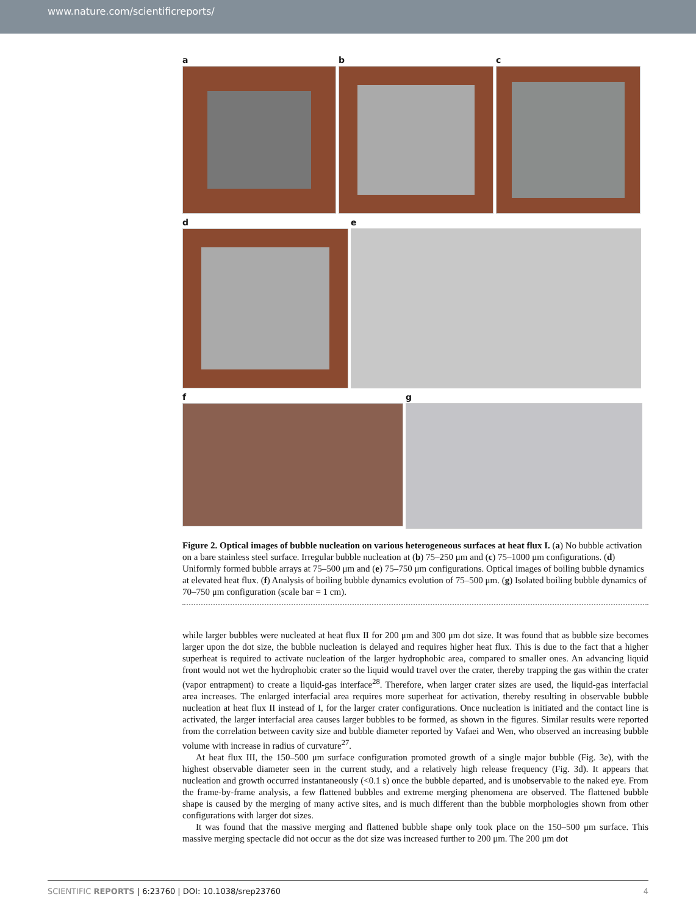www.nature.com/scientificreports/
a b c
d e
f g
Figure 2. Optical images of bubble nucleation on various heterogeneous surfaces at heat flux I. (a) No bubble activation on a bare stainless steel surface. Irregular bubble nucleation at (b) 75–250 μm and (c) 75–1000 μm configurations. (d) Uniformly formed bubble arrays at 75–500 μm and (e) 75–750 μm configurations. Optical images of boiling bubble dynamics at elevated heat flux. (f) Analysis of boiling bubble dynamics evolution of 75–500 μm. (g) Isolated boiling bubble dynamics of 70–750 μm configuration (scale bar = 1 cm).
while larger bubbles were nucleated at heat flux II for 200 μm and 300 μm dot size. It was found that as bubble size becomes larger upon the dot size, the bubble nucleation is delayed and requires higher heat flux. This is due to the fact that a higher superheat is required to activate nucleation of the larger hydrophobic area, compared to smaller ones. An advancing liquid front would not wet the hydrophobic crater so the liquid would travel over the crater, thereby trapping the gas within the crater (vapor entrapment) to create a liquid-gas interface<sup>28</sup>. Therefore, when larger crater sizes are used, the liquid-gas interfacial area increases. The enlarged interfacial area requires more superheat for activation, thereby resulting in observable bubble nucleation at heat flux II instead of I, for the larger crater configurations. Once nucleation is initiated and the contact line is activated, the larger interfacial area causes larger bubbles to be formed, as shown in the figures. Similar results were reported from the correlation between cavity size and bubble diameter reported by Vafaei and Wen, who observed an increasing bubble volume with increase in radius of curvature<sup>27</sup>.
At heat flux III, the 150–500 μm surface configuration promoted growth of a single major bubble (Fig. 3e), with the highest observable diameter seen in the current study, and a relatively high release frequency (Fig. 3d). It appears that nucleation and growth occurred instantaneously (<0.1 s) once the bubble departed, and is unobservable to the naked eye. From the frame-by-frame analysis, a few flattened bubbles and extreme merging phenomena are observed. The flattened bubble shape is caused by the merging of many active sites, and is much different than the bubble morphologies shown from other configurations with larger dot sizes.
It was found that the massive merging and flattened bubble shape only took place on the 150–500 μm surface. This massive merging spectacle did not occur as the dot size was increased further to 200 μm. The 200 μm dot
SCIENTIFIC REPORTS | 6:23760 | DOI: 10.1038/srep23760 4